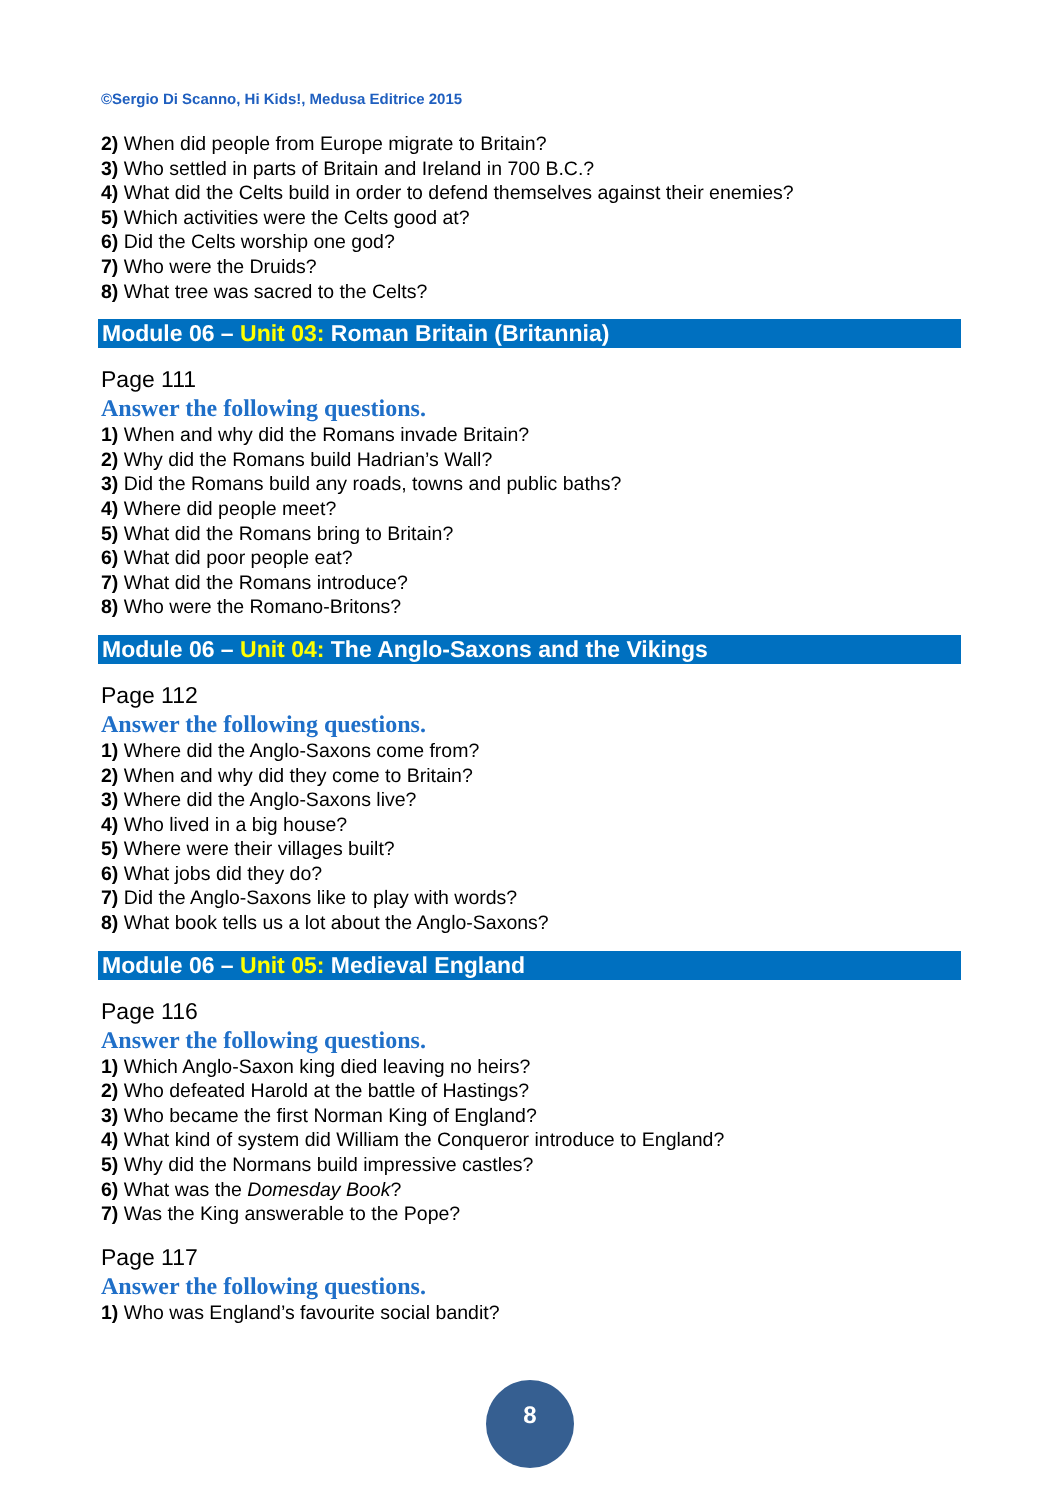©Sergio Di Scanno, Hi Kids!, Medusa Editrice 2015
2) When did people from Europe migrate to Britain?
3) Who settled in parts of Britain and Ireland in 700 B.C.?
4) What did the Celts build in order to defend themselves against their enemies?
5) Which activities were the Celts good at?
6) Did the Celts worship one god?
7) Who were the Druids?
8) What tree was sacred to the Celts?
Module 06 – Unit 03: Roman Britain (Britannia)
Page 111
Answer the following questions.
1) When and why did the Romans invade Britain?
2) Why did the Romans build Hadrian’s Wall?
3) Did the Romans build any roads, towns and public baths?
4) Where did people meet?
5) What did the Romans bring to Britain?
6) What did poor people eat?
7) What did the Romans introduce?
8) Who were the Romano-Britons?
Module 06 – Unit 04: The Anglo-Saxons and the Vikings
Page 112
Answer the following questions.
1) Where did the Anglo-Saxons come from?
2) When and why did they come to Britain?
3) Where did the Anglo-Saxons live?
4) Who lived in a big house?
5) Where were their villages built?
6) What jobs did they do?
7) Did the Anglo-Saxons like to play with words?
8) What book tells us a lot about the Anglo-Saxons?
Module 06 – Unit 05: Medieval England
Page 116
Answer the following questions.
1) Which Anglo-Saxon king died leaving no heirs?
2) Who defeated Harold at the battle of Hastings?
3) Who became the first Norman King of England?
4) What kind of system did William the Conqueror introduce to England?
5) Why did the Normans build impressive castles?
6) What was the Domesday Book?
7) Was the King answerable to the Pope?
Page 117
Answer the following questions.
1) Who was England’s favourite social bandit?
8